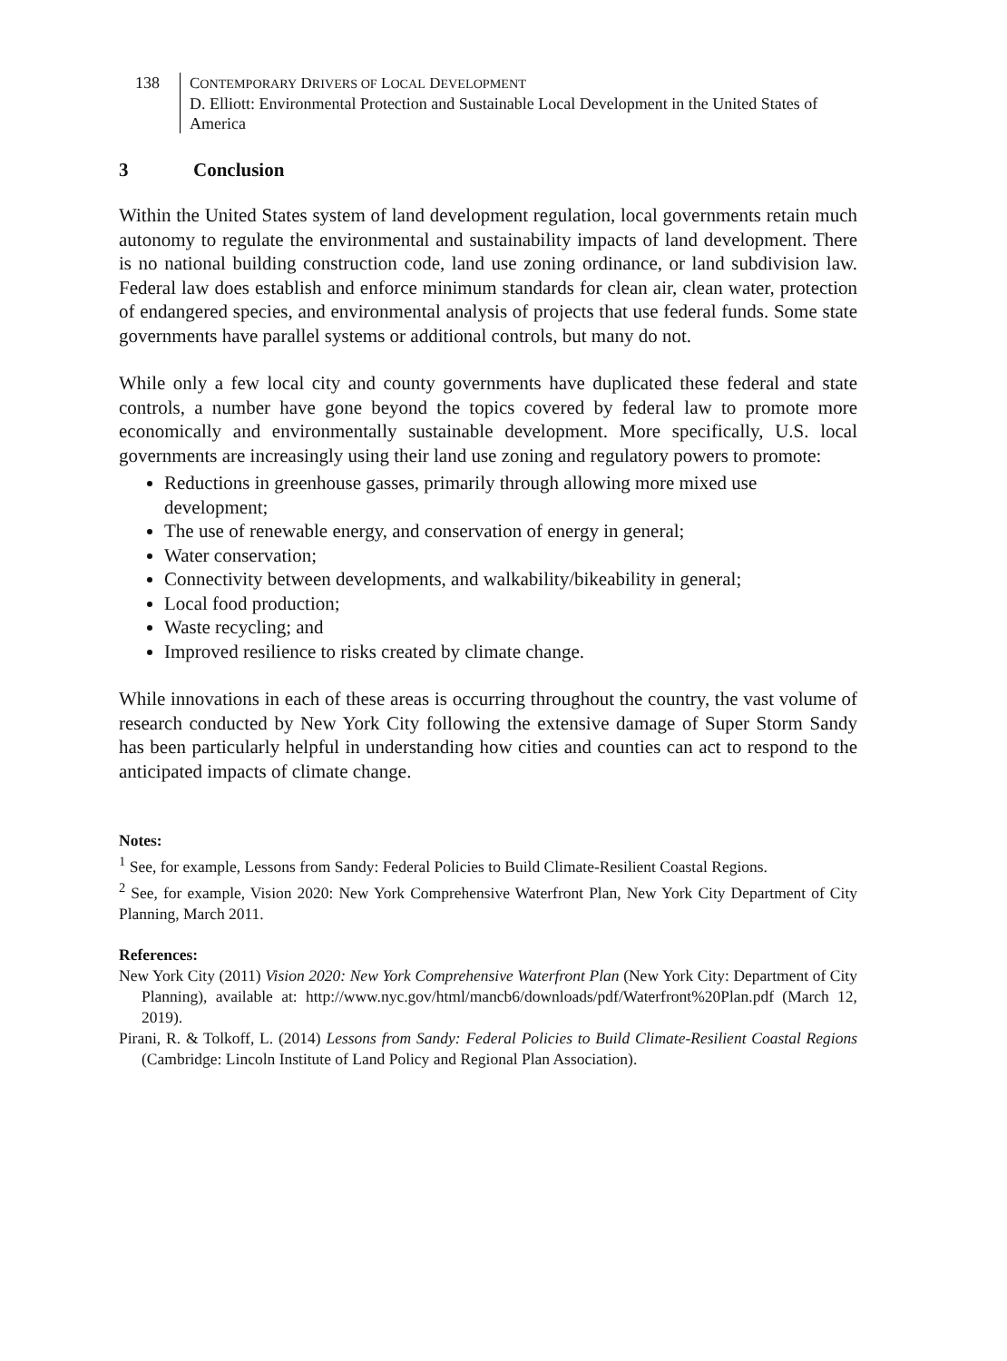138 CONTEMPORARY DRIVERS OF LOCAL DEVELOPMENT
D. Elliott: Environmental Protection and Sustainable Local Development in the United States of America
3 Conclusion
Within the United States system of land development regulation, local governments retain much autonomy to regulate the environmental and sustainability impacts of land development. There is no national building construction code, land use zoning ordinance, or land subdivision law. Federal law does establish and enforce minimum standards for clean air, clean water, protection of endangered species, and environmental analysis of projects that use federal funds. Some state governments have parallel systems or additional controls, but many do not.
While only a few local city and county governments have duplicated these federal and state controls, a number have gone beyond the topics covered by federal law to promote more economically and environmentally sustainable development. More specifically, U.S. local governments are increasingly using their land use zoning and regulatory powers to promote:
Reductions in greenhouse gasses, primarily through allowing more mixed use development;
The use of renewable energy, and conservation of energy in general;
Water conservation;
Connectivity between developments, and walkability/bikeability in general;
Local food production;
Waste recycling; and
Improved resilience to risks created by climate change.
While innovations in each of these areas is occurring throughout the country, the vast volume of research conducted by New York City following the extensive damage of Super Storm Sandy has been particularly helpful in understanding how cities and counties can act to respond to the anticipated impacts of climate change.
Notes:
<sup>1</sup> See, for example, Lessons from Sandy: Federal Policies to Build Climate-Resilient Coastal Regions.
<sup>2</sup> See, for example, Vision 2020: New York Comprehensive Waterfront Plan, New York City Department of City Planning, March 2011.
References:
New York City (2011) Vision 2020: New York Comprehensive Waterfront Plan (New York City: Department of City Planning), available at: http://www.nyc.gov/html/mancb6/downloads/pdf/Waterfront%20Plan.pdf (March 12, 2019).
Pirani, R. & Tolkoff, L. (2014) Lessons from Sandy: Federal Policies to Build Climate-Resilient Coastal Regions (Cambridge: Lincoln Institute of Land Policy and Regional Plan Association).